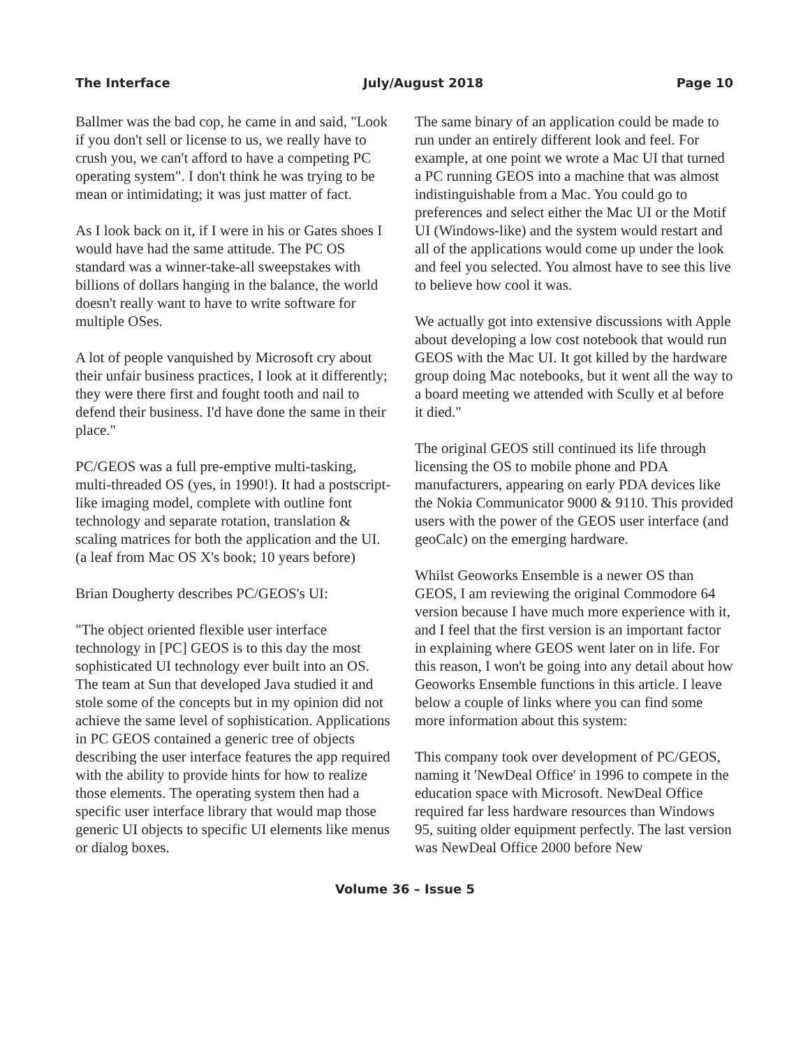The Interface July/August 2018 Page 10
Ballmer was the bad cop, he came in and said, "Look if you don't sell or license to us, we really have to crush you, we can't afford to have a competing PC operating system". I don't think he was trying to be mean or intimidating; it was just matter of fact.
As I look back on it, if I were in his or Gates shoes I would have had the same attitude. The PC OS standard was a winner-take-all sweepstakes with billions of dollars hanging in the balance, the world doesn't really want to have to write software for multiple OSes.
A lot of people vanquished by Microsoft cry about their unfair business practices, I look at it differently; they were there first and fought tooth and nail to defend their business. I'd have done the same in their place."
PC/GEOS was a full pre-emptive multi-tasking, multi-threaded OS (yes, in 1990!). It had a postscript-like imaging model, complete with outline font technology and separate rotation, translation & scaling matrices for both the application and the UI. (a leaf from Mac OS X's book; 10 years before)
Brian Dougherty describes PC/GEOS's UI:
"The object oriented flexible user interface technology in [PC] GEOS is to this day the most sophisticated UI technology ever built into an OS. The team at Sun that developed Java studied it and stole some of the concepts but in my opinion did not achieve the same level of sophistication. Applications in PC GEOS contained a generic tree of objects describing the user interface features the app required with the ability to provide hints for how to realize those elements. The operating system then had a specific user interface library that would map those generic UI objects to specific UI elements like menus or dialog boxes.
The same binary of an application could be made to run under an entirely different look and feel. For example, at one point we wrote a Mac UI that turned a PC running GEOS into a machine that was almost indistinguishable from a Mac. You could go to preferences and select either the Mac UI or the Motif UI (Windows-like) and the system would restart and all of the applications would come up under the look and feel you selected. You almost have to see this live to believe how cool it was.
We actually got into extensive discussions with Apple about developing a low cost notebook that would run GEOS with the Mac UI. It got killed by the hardware group doing Mac notebooks, but it went all the way to a board meeting we attended with Scully et al before it died."
The original GEOS still continued its life through licensing the OS to mobile phone and PDA manufacturers, appearing on early PDA devices like the Nokia Communicator 9000 & 9110. This provided users with the power of the GEOS user interface (and geoCalc) on the emerging hardware.
Whilst Geoworks Ensemble is a newer OS than GEOS, I am reviewing the original Commodore 64 version because I have much more experience with it, and I feel that the first version is an important factor in explaining where GEOS went later on in life. For this reason, I won't be going into any detail about how Geoworks Ensemble functions in this article. I leave below a couple of links where you can find some more information about this system:
This company took over development of PC/GEOS, naming it 'NewDeal Office' in 1996 to compete in the education space with Microsoft. NewDeal Office required far less hardware resources than Windows 95, suiting older equipment perfectly. The last version was NewDeal Office 2000 before New
Volume 36 – Issue 5